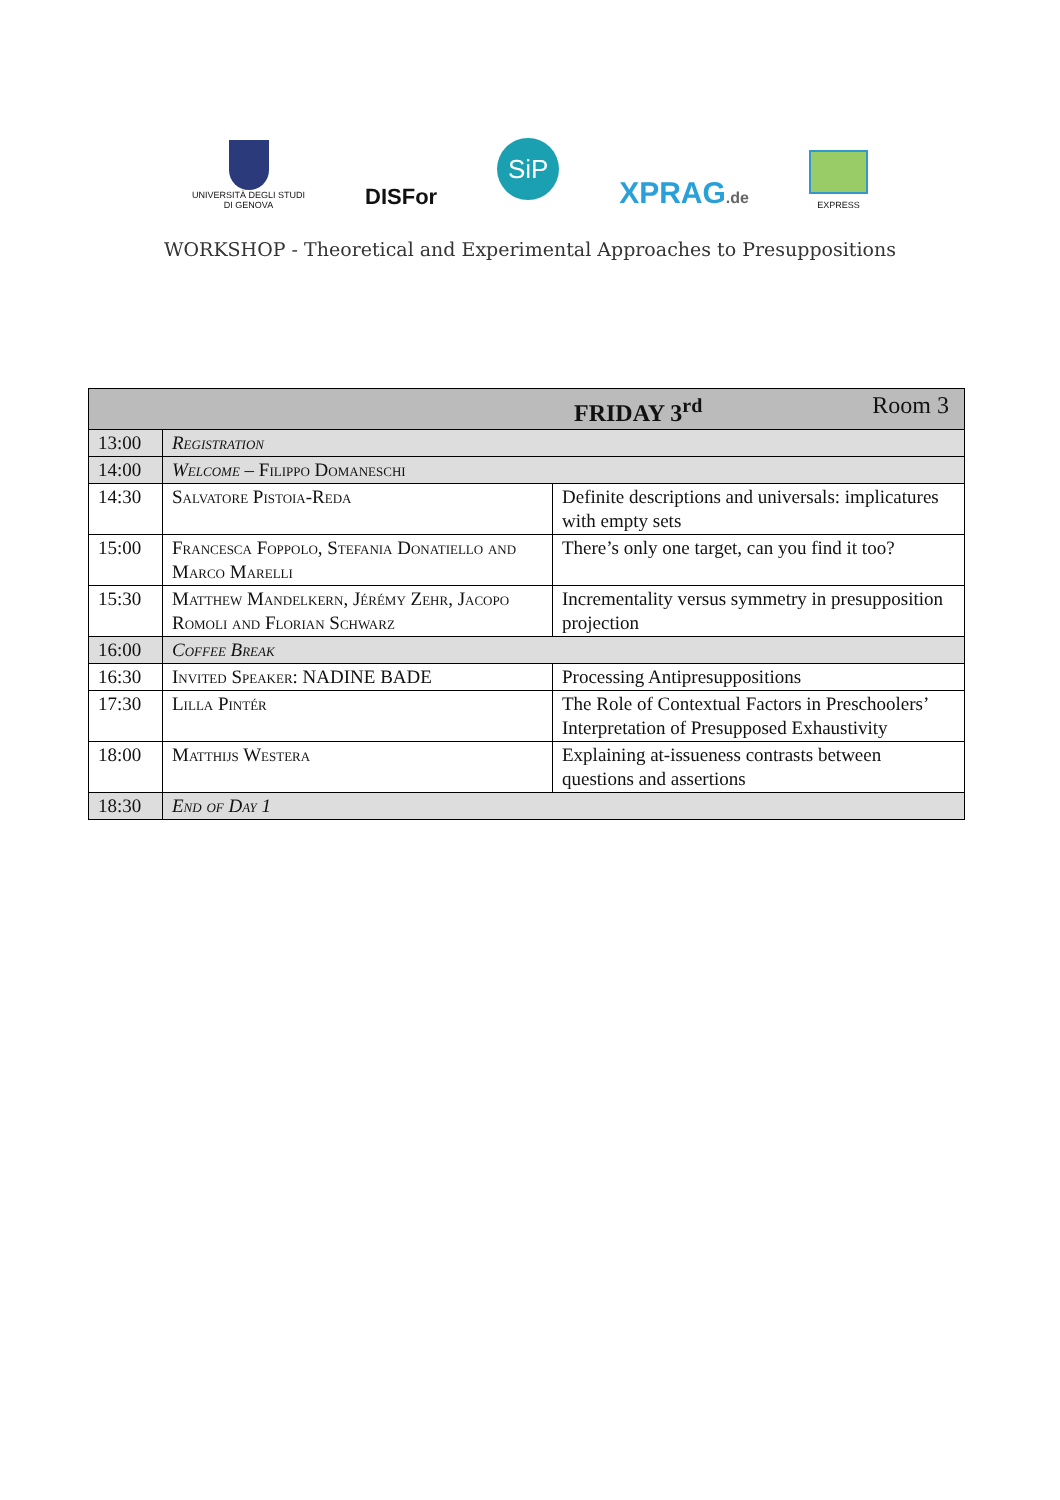UNIVERSITÀ DEGLI STUDI
DI GENOVA
DISFor
SiP
XPRAG.de
EXPRESS
WORKSHOP - Theoretical and Experimental Approaches to Presuppositions
| FRIDAY 3<sup>rd</sup> Room 3 | | |
| --- | --- | --- |
| 13:00 | Registration | |
| 14:00 | Welcome – Filippo Domaneschi | |
| 14:30 | Salvatore Pistoia-Reda | Definite descriptions and universals: implicatures with empty sets |
| 15:00 | Francesca Foppolo, Stefania Donatiello and Marco Marelli | There’s only one target, can you find it too? |
| 15:30 | Matthew Mandelkern, Jérémy Zehr, Jacopo Romoli and Florian Schwarz | Incrementality versus symmetry in presupposition projection |
| 16:00 | Coffee Break | |
| 16:30 | Invited Speaker: NADINE BADE | Processing Antipresuppositions |
| 17:30 | Lilla Pintér | The Role of Contextual Factors in Preschoolers’ Interpretation of Presupposed Exhaustivity |
| 18:00 | Matthijs Westera | Explaining at-issueness contrasts between questions and assertions |
| 18:30 | End of Day 1 | |